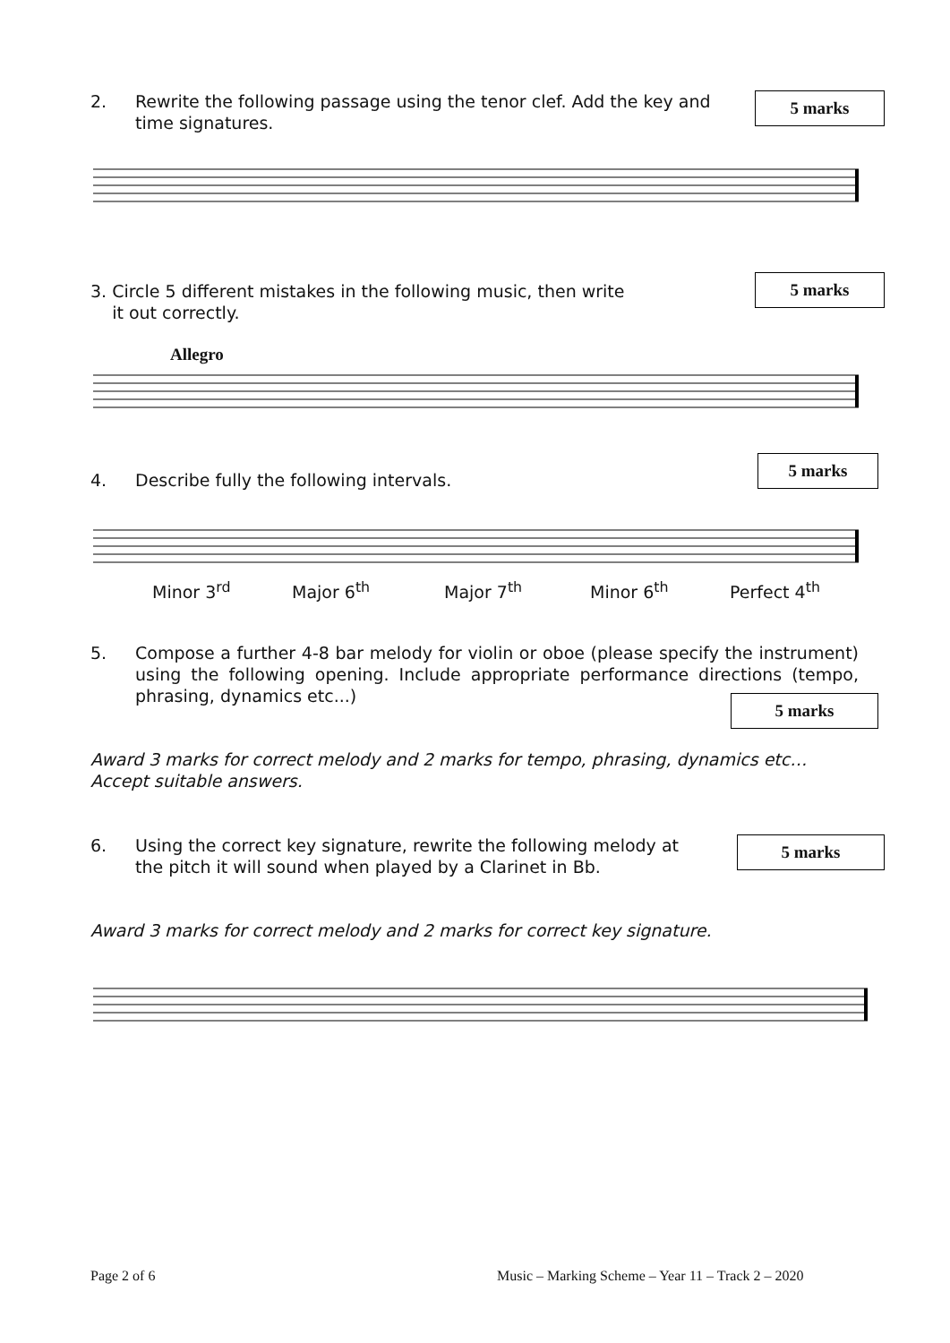2. Rewrite the following passage using the tenor clef. Add the key and time signatures.
5 marks
3. Circle 5 different mistakes in the following music, then write
it out correctly.
5 marks
Allegro
4. Describe fully the following intervals.
5 marks
Minor 3<sup>rd</sup> Major 6<sup>th</sup> Major 7<sup>th</sup> Minor 6<sup>th</sup> Perfect 4<sup>th</sup>
5. Compose a further 4-8 bar melody for violin or oboe (please specify the instrument) using the following opening. Include appropriate performance directions (tempo, phrasing, dynamics etc...)
5 marks
Award 3 marks for correct melody and 2 marks for tempo, phrasing, dynamics etc…
Accept suitable answers.
6. Using the correct key signature, rewrite the following melody at the pitch it will sound when played by a Clarinet in Bb.
5 marks
Award 3 marks for correct melody and 2 marks for correct key signature.
Page 2 of 6
Music – Marking Scheme – Year 11 – Track 2 – 2020